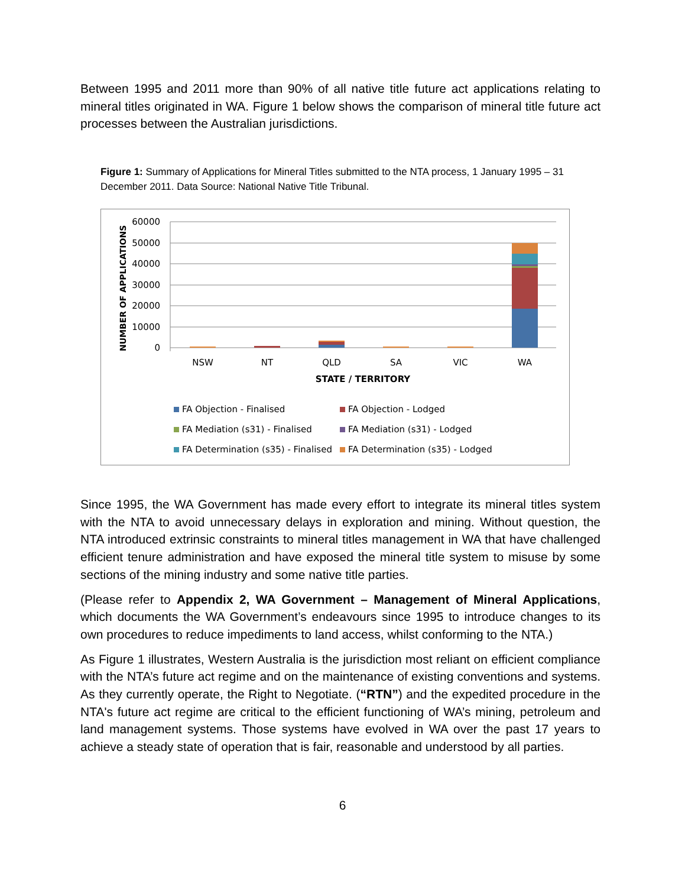Between 1995 and 2011 more than 90% of all native title future act applications relating to mineral titles originated in WA. Figure 1 below shows the comparison of mineral title future act processes between the Australian jurisdictions.
Figure 1: Summary of Applications for Mineral Titles submitted to the NTA process, 1 January 1995 – 31 December 2011. Data Source: National Native Title Tribunal.
60000
50000
40000
30000
20000
10000
0
NUMBER OF APPLICATIONS
NSW
NT
QLD
SA
VIC
WA
STATE / TERRITORY
FA Objection - Finalised
FA Objection - Lodged
FA Mediation (s31) - Finalised
FA Mediation (s31) - Lodged
FA Determination (s35) - Finalised
FA Determination (s35) - Lodged
Since 1995, the WA Government has made every effort to integrate its mineral titles system with the NTA to avoid unnecessary delays in exploration and mining. Without question, the NTA introduced extrinsic constraints to mineral titles management in WA that have challenged efficient tenure administration and have exposed the mineral title system to misuse by some sections of the mining industry and some native title parties.
(Please refer to Appendix 2, WA Government – Management of Mineral Applications, which documents the WA Government’s endeavours since 1995 to introduce changes to its own procedures to reduce impediments to land access, whilst conforming to the NTA.)
As Figure 1 illustrates, Western Australia is the jurisdiction most reliant on efficient compliance with the NTA’s future act regime and on the maintenance of existing conventions and systems. As they currently operate, the Right to Negotiate. (“RTN”) and the expedited procedure in the NTA's future act regime are critical to the efficient functioning of WA’s mining, petroleum and land management systems. Those systems have evolved in WA over the past 17 years to achieve a steady state of operation that is fair, reasonable and understood by all parties.
6